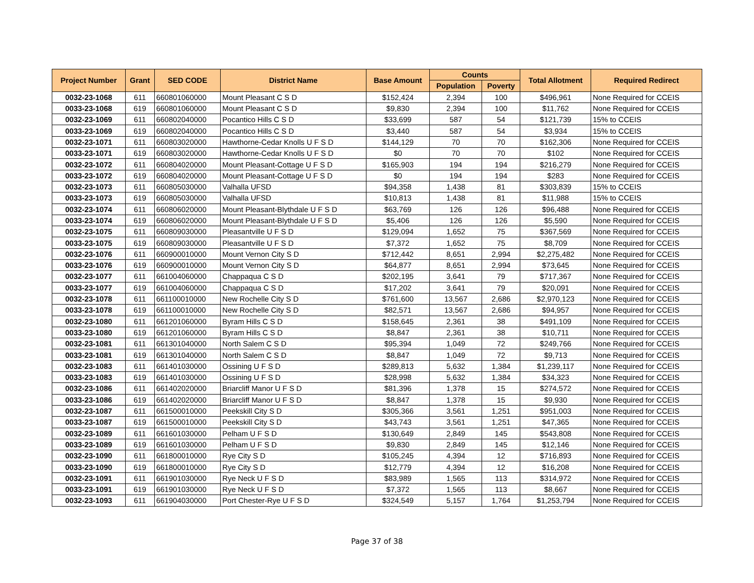| Project Number | Grant | SED CODE | District Name | Base Amount | Counts | | Total Allotment | Required Redirect |
| --- | --- | --- | --- | --- | --- | --- | --- | --- |
| | | | | | Population | Poverty | | |
| 0032-23-1068 | 611 | 660801060000 | Mount Pleasant C S D | $152,424 | 2,394 | 100 | $496,961 | None Required for CCEIS |
| 0033-23-1068 | 619 | 660801060000 | Mount Pleasant C S D | $9,830 | 2,394 | 100 | $11,762 | None Required for CCEIS |
| 0032-23-1069 | 611 | 660802040000 | Pocantico Hills C S D | $33,699 | 587 | 54 | $121,739 | 15% to CCEIS |
| 0033-23-1069 | 619 | 660802040000 | Pocantico Hills C S D | $3,440 | 587 | 54 | $3,934 | 15% to CCEIS |
| 0032-23-1071 | 611 | 660803020000 | Hawthorne-Cedar Knolls U F S D | $144,129 | 70 | 70 | $162,306 | None Required for CCEIS |
| 0033-23-1071 | 619 | 660803020000 | Hawthorne-Cedar Knolls U F S D | $0 | 70 | 70 | $102 | None Required for CCEIS |
| 0032-23-1072 | 611 | 660804020000 | Mount Pleasant-Cottage U F S D | $165,903 | 194 | 194 | $216,279 | None Required for CCEIS |
| 0033-23-1072 | 619 | 660804020000 | Mount Pleasant-Cottage U F S D | $0 | 194 | 194 | $283 | None Required for CCEIS |
| 0032-23-1073 | 611 | 660805030000 | Valhalla UFSD | $94,358 | 1,438 | 81 | $303,839 | 15% to CCEIS |
| 0033-23-1073 | 619 | 660805030000 | Valhalla UFSD | $10,813 | 1,438 | 81 | $11,988 | 15% to CCEIS |
| 0032-23-1074 | 611 | 660806020000 | Mount Pleasant-Blythdale U F S D | $63,769 | 126 | 126 | $96,488 | None Required for CCEIS |
| 0033-23-1074 | 619 | 660806020000 | Mount Pleasant-Blythdale U F S D | $5,406 | 126 | 126 | $5,590 | None Required for CCEIS |
| 0032-23-1075 | 611 | 660809030000 | Pleasantville U F S D | $129,094 | 1,652 | 75 | $367,569 | None Required for CCEIS |
| 0033-23-1075 | 619 | 660809030000 | Pleasantville U F S D | $7,372 | 1,652 | 75 | $8,709 | None Required for CCEIS |
| 0032-23-1076 | 611 | 660900010000 | Mount Vernon City S D | $712,442 | 8,651 | 2,994 | $2,275,482 | None Required for CCEIS |
| 0033-23-1076 | 619 | 660900010000 | Mount Vernon City S D | $64,877 | 8,651 | 2,994 | $73,645 | None Required for CCEIS |
| 0032-23-1077 | 611 | 661004060000 | Chappaqua C S D | $202,195 | 3,641 | 79 | $717,367 | None Required for CCEIS |
| 0033-23-1077 | 619 | 661004060000 | Chappaqua C S D | $17,202 | 3,641 | 79 | $20,091 | None Required for CCEIS |
| 0032-23-1078 | 611 | 661100010000 | New Rochelle City S D | $761,600 | 13,567 | 2,686 | $2,970,123 | None Required for CCEIS |
| 0033-23-1078 | 619 | 661100010000 | New Rochelle City S D | $82,571 | 13,567 | 2,686 | $94,957 | None Required for CCEIS |
| 0032-23-1080 | 611 | 661201060000 | Byram Hills C S D | $158,645 | 2,361 | 38 | $491,109 | None Required for CCEIS |
| 0033-23-1080 | 619 | 661201060000 | Byram Hills C S D | $8,847 | 2,361 | 38 | $10,711 | None Required for CCEIS |
| 0032-23-1081 | 611 | 661301040000 | North Salem C S D | $95,394 | 1,049 | 72 | $249,766 | None Required for CCEIS |
| 0033-23-1081 | 619 | 661301040000 | North Salem C S D | $8,847 | 1,049 | 72 | $9,713 | None Required for CCEIS |
| 0032-23-1083 | 611 | 661401030000 | Ossining U F S D | $289,813 | 5,632 | 1,384 | $1,239,117 | None Required for CCEIS |
| 0033-23-1083 | 619 | 661401030000 | Ossining U F S D | $28,998 | 5,632 | 1,384 | $34,323 | None Required for CCEIS |
| 0032-23-1086 | 611 | 661402020000 | Briarcliff Manor U F S D | $81,396 | 1,378 | 15 | $274,572 | None Required for CCEIS |
| 0033-23-1086 | 619 | 661402020000 | Briarcliff Manor U F S D | $8,847 | 1,378 | 15 | $9,930 | None Required for CCEIS |
| 0032-23-1087 | 611 | 661500010000 | Peekskill City S D | $305,366 | 3,561 | 1,251 | $951,003 | None Required for CCEIS |
| 0033-23-1087 | 619 | 661500010000 | Peekskill City S D | $43,743 | 3,561 | 1,251 | $47,365 | None Required for CCEIS |
| 0032-23-1089 | 611 | 661601030000 | Pelham U F S D | $130,649 | 2,849 | 145 | $543,808 | None Required for CCEIS |
| 0033-23-1089 | 619 | 661601030000 | Pelham U F S D | $9,830 | 2,849 | 145 | $12,146 | None Required for CCEIS |
| 0032-23-1090 | 611 | 661800010000 | Rye City S D | $105,245 | 4,394 | 12 | $716,893 | None Required for CCEIS |
| 0033-23-1090 | 619 | 661800010000 | Rye City S D | $12,779 | 4,394 | 12 | $16,208 | None Required for CCEIS |
| 0032-23-1091 | 611 | 661901030000 | Rye Neck U F S D | $83,989 | 1,565 | 113 | $314,972 | None Required for CCEIS |
| 0033-23-1091 | 619 | 661901030000 | Rye Neck U F S D | $7,372 | 1,565 | 113 | $8,667 | None Required for CCEIS |
| 0032-23-1093 | 611 | 661904030000 | Port Chester-Rye U F S D | $324,549 | 5,157 | 1,764 | $1,253,794 | None Required for CCEIS |
Page 37 of 38